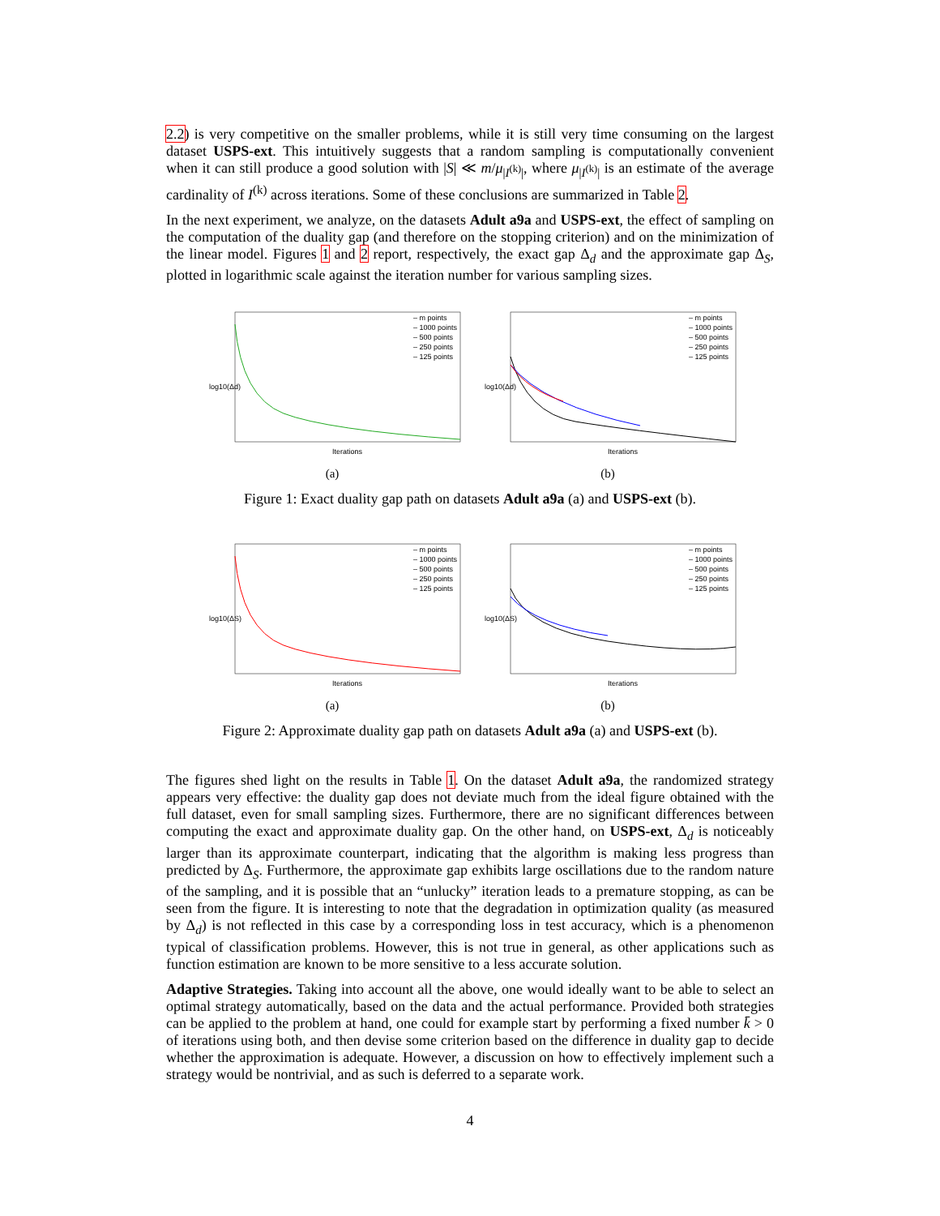2.2) is very competitive on the smaller problems, while it is still very time consuming on the largest dataset USPS-ext. This intuitively suggests that a random sampling is computationally convenient when it can still produce a good solution with |S| ≪ m/μ<sub>|I<sup>(k)</sup>|</sub>, where μ<sub>|I<sup>(k)</sup>|</sub> is an estimate of the average cardinality of I<sup>(k)</sup> across iterations. Some of these conclusions are summarized in Table 2.
In the next experiment, we analyze, on the datasets Adult a9a and USPS-ext, the effect of sampling on the computation of the duality gap (and therefore on the stopping criterion) and on the minimization of the linear model. Figures 1 and 2 report, respectively, the exact gap Δ<sub>d</sub> and the approximate gap Δ<sub>S</sub>, plotted in logarithmic scale against the iteration number for various sampling sizes.
– m points
– 1000 points
– 500 points
– 250 points
– 125 points
Iterations
log10(Δd)
(a)
– m points
– 1000 points
– 500 points
– 250 points
– 125 points
Iterations
log10(Δd)
(b)
Figure 1: Exact duality gap path on datasets Adult a9a (a) and USPS-ext (b).
– m points
– 1000 points
– 500 points
– 250 points
– 125 points
Iterations
log10(ΔS)
(a)
– m points
– 1000 points
– 500 points
– 250 points
– 125 points
Iterations
log10(ΔS)
(b)
Figure 2: Approximate duality gap path on datasets Adult a9a (a) and USPS-ext (b).
The figures shed light on the results in Table 1. On the dataset Adult a9a, the randomized strategy appears very effective: the duality gap does not deviate much from the ideal figure obtained with the full dataset, even for small sampling sizes. Furthermore, there are no significant differences between computing the exact and approximate duality gap. On the other hand, on USPS-ext, Δ<sub>d</sub> is noticeably larger than its approximate counterpart, indicating that the algorithm is making less progress than predicted by Δ<sub>S</sub>. Furthermore, the approximate gap exhibits large oscillations due to the random nature of the sampling, and it is possible that an “unlucky” iteration leads to a premature stopping, as can be seen from the figure. It is interesting to note that the degradation in optimization quality (as measured by Δ<sub>d</sub>) is not reflected in this case by a corresponding loss in test accuracy, which is a phenomenon typical of classification problems. However, this is not true in general, as other applications such as function estimation are known to be more sensitive to a less accurate solution.
Adaptive Strategies. Taking into account all the above, one would ideally want to be able to select an optimal strategy automatically, based on the data and the actual performance. Provided both strategies can be applied to the problem at hand, one could for example start by performing a fixed number k̄ > 0 of iterations using both, and then devise some criterion based on the difference in duality gap to decide whether the approximation is adequate. However, a discussion on how to effectively implement such a strategy would be nontrivial, and as such is deferred to a separate work.
4